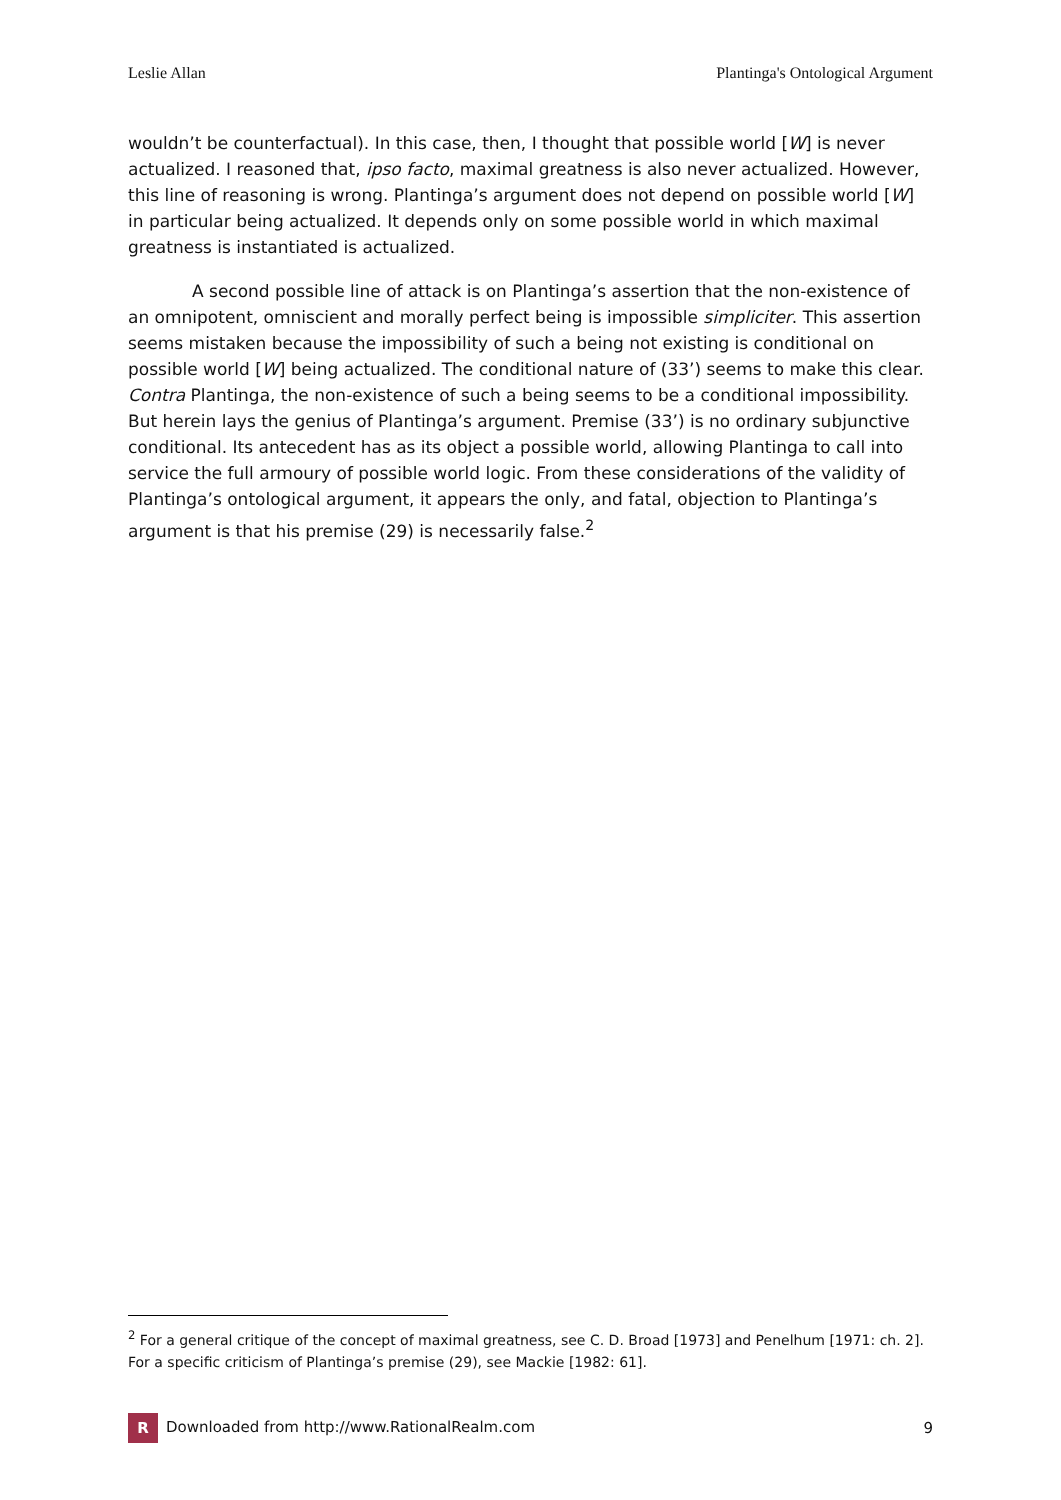Leslie Allan Plantinga's Ontological Argument
wouldn’t be counterfactual). In this case, then, I thought that possible world [W] is never actualized. I reasoned that, ipso facto, maximal greatness is also never actualized. However, this line of reasoning is wrong. Plantinga’s argument does not depend on possible world [W] in particular being actualized. It depends only on some possible world in which maximal greatness is instantiated is actualized.
A second possible line of attack is on Plantinga’s assertion that the non-existence of an omnipotent, omniscient and morally perfect being is impossible simpliciter. This assertion seems mistaken because the impossibility of such a being not existing is conditional on possible world [W] being actualized. The conditional nature of (33’) seems to make this clear. Contra Plantinga, the non-existence of such a being seems to be a conditional impossibility. But herein lays the genius of Plantinga’s argument. Premise (33’) is no ordinary subjunctive conditional. Its antecedent has as its object a possible world, allowing Plantinga to call into service the full armoury of possible world logic. From these considerations of the validity of Plantinga’s ontological argument, it appears the only, and fatal, objection to Plantinga’s argument is that his premise (29) is necessarily false.<sup>2</sup>
<sup>2</sup> For a general critique of the concept of maximal greatness, see C. D. Broad [1973] and Penelhum [1971: ch. 2]. For a specific criticism of Plantinga’s premise (29), see Mackie [1982: 61].
R Downloaded from http://www.RationalRealm.com 9